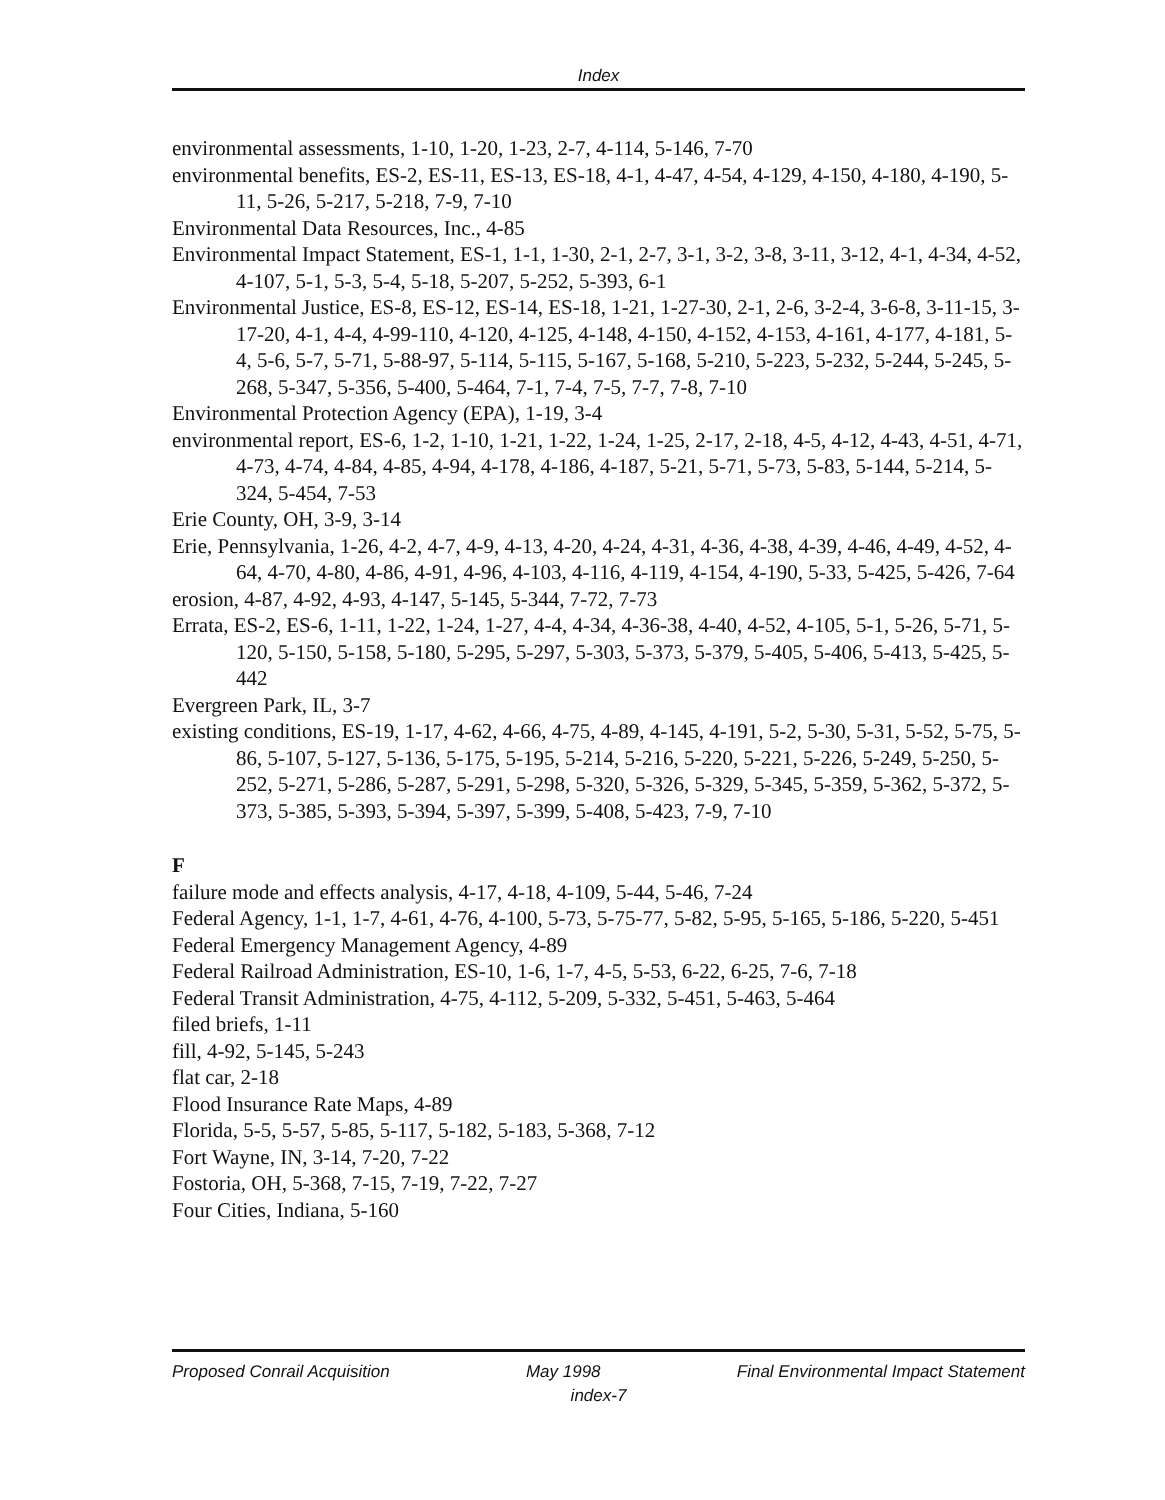Index
environmental assessments, 1-10, 1-20, 1-23, 2-7, 4-114, 5-146, 7-70
environmental benefits, ES-2, ES-11, ES-13, ES-18, 4-1, 4-47, 4-54, 4-129, 4-150, 4-180, 4-190, 5-11, 5-26, 5-217, 5-218, 7-9, 7-10
Environmental Data Resources, Inc., 4-85
Environmental Impact Statement, ES-1, 1-1, 1-30, 2-1, 2-7, 3-1, 3-2, 3-8, 3-11, 3-12, 4-1, 4-34, 4-52, 4-107, 5-1, 5-3, 5-4, 5-18, 5-207, 5-252, 5-393, 6-1
Environmental Justice, ES-8, ES-12, ES-14, ES-18, 1-21, 1-27-30, 2-1, 2-6, 3-2-4, 3-6-8, 3-11-15, 3-17-20, 4-1, 4-4, 4-99-110, 4-120, 4-125, 4-148, 4-150, 4-152, 4-153, 4-161, 4-177, 4-181, 5-4, 5-6, 5-7, 5-71, 5-88-97, 5-114, 5-115, 5-167, 5-168, 5-210, 5-223, 5-232, 5-244, 5-245, 5-268, 5-347, 5-356, 5-400, 5-464, 7-1, 7-4, 7-5, 7-7, 7-8, 7-10
Environmental Protection Agency (EPA), 1-19, 3-4
environmental report, ES-6, 1-2, 1-10, 1-21, 1-22, 1-24, 1-25, 2-17, 2-18, 4-5, 4-12, 4-43, 4-51, 4-71, 4-73, 4-74, 4-84, 4-85, 4-94, 4-178, 4-186, 4-187, 5-21, 5-71, 5-73, 5-83, 5-144, 5-214, 5-324, 5-454, 7-53
Erie County, OH, 3-9, 3-14
Erie, Pennsylvania, 1-26, 4-2, 4-7, 4-9, 4-13, 4-20, 4-24, 4-31, 4-36, 4-38, 4-39, 4-46, 4-49, 4-52, 4-64, 4-70, 4-80, 4-86, 4-91, 4-96, 4-103, 4-116, 4-119, 4-154, 4-190, 5-33, 5-425, 5-426, 7-64
erosion, 4-87, 4-92, 4-93, 4-147, 5-145, 5-344, 7-72, 7-73
Errata, ES-2, ES-6, 1-11, 1-22, 1-24, 1-27, 4-4, 4-34, 4-36-38, 4-40, 4-52, 4-105, 5-1, 5-26, 5-71, 5-120, 5-150, 5-158, 5-180, 5-295, 5-297, 5-303, 5-373, 5-379, 5-405, 5-406, 5-413, 5-425, 5-442
Evergreen Park, IL, 3-7
existing conditions, ES-19, 1-17, 4-62, 4-66, 4-75, 4-89, 4-145, 4-191, 5-2, 5-30, 5-31, 5-52, 5-75, 5-86, 5-107, 5-127, 5-136, 5-175, 5-195, 5-214, 5-216, 5-220, 5-221, 5-226, 5-249, 5-250, 5-252, 5-271, 5-286, 5-287, 5-291, 5-298, 5-320, 5-326, 5-329, 5-345, 5-359, 5-362, 5-372, 5-373, 5-385, 5-393, 5-394, 5-397, 5-399, 5-408, 5-423, 7-9, 7-10
F
failure mode and effects analysis, 4-17, 4-18, 4-109, 5-44, 5-46, 7-24
Federal Agency, 1-1, 1-7, 4-61, 4-76, 4-100, 5-73, 5-75-77, 5-82, 5-95, 5-165, 5-186, 5-220, 5-451
Federal Emergency Management Agency, 4-89
Federal Railroad Administration, ES-10, 1-6, 1-7, 4-5, 5-53, 6-22, 6-25, 7-6, 7-18
Federal Transit Administration, 4-75, 4-112, 5-209, 5-332, 5-451, 5-463, 5-464
filed briefs, 1-11
fill, 4-92, 5-145, 5-243
flat car, 2-18
Flood Insurance Rate Maps, 4-89
Florida, 5-5, 5-57, 5-85, 5-117, 5-182, 5-183, 5-368, 7-12
Fort Wayne, IN, 3-14, 7-20, 7-22
Fostoria, OH, 5-368, 7-15, 7-19, 7-22, 7-27
Four Cities, Indiana, 5-160
Proposed Conrail Acquisition May 1998 Final Environmental Impact Statement
index-7